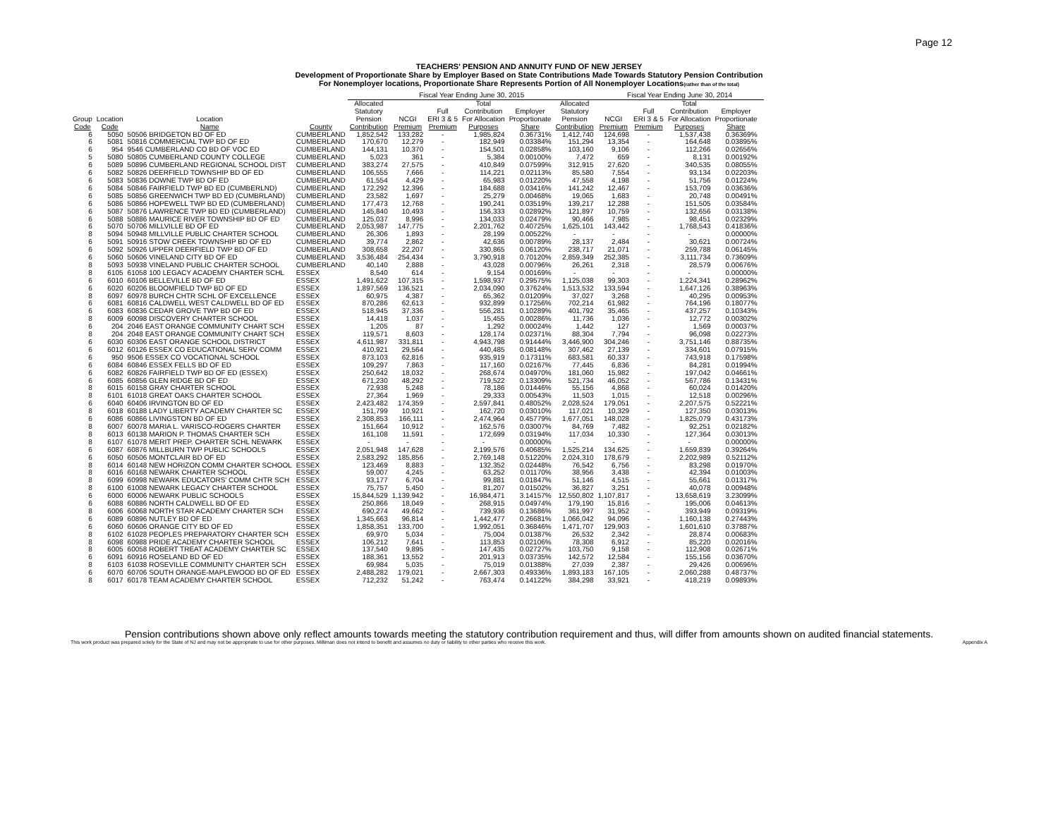Page 12
TEACHERS' PENSION AND ANNUITY FUND OF NEW JERSEY
Development of Proportionate Share by Employer Based on State Contributions Made Towards Statutory Pension Contribution
For Nonemployer locations, Proportionate Share Represents Portion of All Nonemployer Locations(rather than of the total)
| | | | | Fiscal Year Ending June 30, 2015 | | | | | | Fiscal Year Ending June 30, 2014 | | | | |
| --- | --- | --- | --- | --- | --- | --- | --- | --- | --- | --- | --- | --- | --- | --- |
| Group Code | Location Code | Location Name | County | Allocated Statutory Pension Contribution | NCGI Premium | Full ERI 3 & 5 Premium | Total Contribution For Allocation Purposes | Employer Proportionate Share | Allocated Statutory Pension Contribution | NCGI Premium | Full ERI 3 & 5 Premium | Total Contribution For Allocation Purposes | Employer Proportionate Share | |
| 6 | 5050 | 50506 BRIDGETON BD OF ED | CUMBERLAND | 1,852,542 | 133,282 | - | 1,985,824 | 0.36731% | 1,412,740 | 124,698 | - | 1,537,438 | 0.36369% | |
| 6 | 5081 | 50816 COMMERCIAL TWP BD OF ED | CUMBERLAND | 170,670 | 12,279 | - | 182,949 | 0.03384% | 151,294 | 13,354 | - | 164,648 | 0.03895% | |
| 6 | 954 | 9546 CUMBERLAND CO BD OF VOC ED | CUMBERLAND | 144,131 | 10,370 | - | 154,501 | 0.02858% | 103,160 | 9,106 | - | 112,266 | 0.02656% | |
| 5 | 5080 | 50805 CUMBERLAND COUNTY COLLEGE | CUMBERLAND | 5,023 | 361 | - | 5,384 | 0.00100% | 7,472 | 659 | - | 8,131 | 0.00192% | |
| 6 | 5089 | 50896 CUMBERLAND REGIONAL SCHOOL DIST | CUMBERLAND | 383,274 | 27,575 | - | 410,849 | 0.07599% | 312,915 | 27,620 | - | 340,535 | 0.08055% | |
| 6 | 5082 | 50826 DEERFIELD TOWNSHIP BD OF ED | CUMBERLAND | 106,555 | 7,666 | - | 114,221 | 0.02113% | 85,580 | 7,554 | - | 93,134 | 0.02203% | |
| 6 | 5083 | 50836 DOWNE TWP BD OF ED | CUMBERLAND | 61,554 | 4,429 | - | 65,983 | 0.01220% | 47,558 | 4,198 | - | 51,756 | 0.01224% | |
| 6 | 5084 | 50846 FAIRFIELD TWP BD ED (CUMBERLND) | CUMBERLAND | 172,292 | 12,396 | - | 184,688 | 0.03416% | 141,242 | 12,467 | - | 153,709 | 0.03636% | |
| 6 | 5085 | 50856 GREENWICH TWP BD ED (CUMBRLAND) | CUMBERLAND | 23,582 | 1,697 | - | 25,279 | 0.00468% | 19,065 | 1,683 | - | 20,748 | 0.00491% | |
| 6 | 5086 | 50866 HOPEWELL TWP BD ED (CUMBERLAND) | CUMBERLAND | 177,473 | 12,768 | - | 190,241 | 0.03519% | 139,217 | 12,288 | - | 151,505 | 0.03584% | |
| 6 | 5087 | 50876 LAWRENCE TWP BD ED (CUMBERLAND) | CUMBERLAND | 145,840 | 10,493 | - | 156,333 | 0.02892% | 121,897 | 10,759 | - | 132,656 | 0.03138% | |
| 6 | 5088 | 50886 MAURICE RIVER TOWNSHIP BD OF ED | CUMBERLAND | 125,037 | 8,996 | - | 134,033 | 0.02479% | 90,466 | 7,985 | - | 98,451 | 0.02329% | |
| 6 | 5070 | 50706 MILLVILLE BD OF ED | CUMBERLAND | 2,053,987 | 147,775 | - | 2,201,762 | 0.40725% | 1,625,101 | 143,442 | - | 1,768,543 | 0.41836% | |
| 8 | 5094 | 50948 MILLVILLE PUBLIC CHARTER SCHOOL | CUMBERLAND | 26,306 | 1,893 | - | 28,199 | 0.00522% | - | - | - | - | 0.00000% | |
| 6 | 5091 | 50916 STOW CREEK TOWNSHIP BD OF ED | CUMBERLAND | 39,774 | 2,862 | - | 42,636 | 0.00789% | 28,137 | 2,484 | - | 30,621 | 0.00724% | |
| 6 | 5092 | 50926 UPPER DEERFIELD TWP BD OF ED | CUMBERLAND | 308,658 | 22,207 | - | 330,865 | 0.06120% | 238,717 | 21,071 | - | 259,788 | 0.06145% | |
| 6 | 5060 | 50606 VINELAND CITY BD OF ED | CUMBERLAND | 3,536,484 | 254,434 | - | 3,790,918 | 0.70120% | 2,859,349 | 252,385 | - | 3,111,734 | 0.73609% | |
| 8 | 5093 | 50938 VINELAND PUBLIC CHARTER SCHOOL | CUMBERLAND | 40,140 | 2,888 | - | 43,028 | 0.00796% | 26,261 | 2,318 | - | 28,579 | 0.00676% | |
| 8 | 6105 | 61058 100 LEGACY ACADEMY CHARTER SCHL | ESSEX | 8,540 | 614 | - | 9,154 | 0.00169% | - | - | - | - | 0.00000% | |
| 6 | 6010 | 60106 BELLEVILLE BD OF ED | ESSEX | 1,491,622 | 107,315 | - | 1,598,937 | 0.29575% | 1,125,038 | 99,303 | - | 1,224,341 | 0.28962% | |
| 6 | 6020 | 60206 BLOOMFIELD TWP BD OF ED | ESSEX | 1,897,569 | 136,521 | - | 2,034,090 | 0.37624% | 1,513,532 | 133,594 | - | 1,647,126 | 0.38963% | |
| 8 | 6097 | 60978 BURCH CHTR SCHL OF EXCELLENCE | ESSEX | 60,975 | 4,387 | - | 65,362 | 0.01209% | 37,027 | 3,268 | - | 40,295 | 0.00953% | |
| 6 | 6081 | 60816 CALDWELL WEST CALDWELL BD OF ED | ESSEX | 870,286 | 62,613 | - | 932,899 | 0.17256% | 702,214 | 61,982 | - | 764,196 | 0.18077% | |
| 6 | 6083 | 60836 CEDAR GROVE TWP BD OF ED | ESSEX | 518,945 | 37,336 | - | 556,281 | 0.10289% | 401,792 | 35,465 | - | 437,257 | 0.10343% | |
| 8 | 6009 | 60098 DISCOVERY CHARTER SCHOOL | ESSEX | 14,418 | 1,037 | - | 15,455 | 0.00286% | 11,736 | 1,036 | - | 12,772 | 0.00302% | |
| 6 | 204 | 2046 EAST ORANGE COMMUNITY CHART SCH | ESSEX | 1,205 | 87 | - | 1,292 | 0.00024% | 1,442 | 127 | - | 1,569 | 0.00037% | |
| 8 | 204 | 2048 EAST ORANGE COMMUNITY CHART SCH | ESSEX | 119,571 | 8,603 | - | 128,174 | 0.02371% | 88,304 | 7,794 | - | 96,098 | 0.02273% | |
| 6 | 6030 | 60306 EAST ORANGE SCHOOL DISTRICT | ESSEX | 4,611,987 | 331,811 | - | 4,943,798 | 0.91444% | 3,446,900 | 304,246 | - | 3,751,146 | 0.88735% | |
| 6 | 6012 | 60126 ESSEX CO EDUCATIONAL SERV COMM | ESSEX | 410,921 | 29,564 | - | 440,485 | 0.08148% | 307,462 | 27,139 | - | 334,601 | 0.07915% | |
| 6 | 950 | 9506 ESSEX CO VOCATIONAL SCHOOL | ESSEX | 873,103 | 62,816 | - | 935,919 | 0.17311% | 683,581 | 60,337 | - | 743,918 | 0.17598% | |
| 6 | 6084 | 60846 ESSEX FELLS BD OF ED | ESSEX | 109,297 | 7,863 | - | 117,160 | 0.02167% | 77,445 | 6,836 | - | 84,281 | 0.01994% | |
| 6 | 6082 | 60826 FAIRFIELD TWP BD OF ED (ESSEX) | ESSEX | 250,642 | 18,032 | - | 268,674 | 0.04970% | 181,060 | 15,982 | - | 197,042 | 0.04661% | |
| 6 | 6085 | 60856 GLEN RIDGE BD OF ED | ESSEX | 671,230 | 48,292 | - | 719,522 | 0.13309% | 521,734 | 46,052 | - | 567,786 | 0.13431% | |
| 8 | 6015 | 60158 GRAY CHARTER SCHOOL | ESSEX | 72,938 | 5,248 | - | 78,186 | 0.01446% | 55,156 | 4,868 | - | 60,024 | 0.01420% | |
| 8 | 6101 | 61018 GREAT OAKS CHARTER SCHOOL | ESSEX | 27,364 | 1,969 | - | 29,333 | 0.00543% | 11,503 | 1,015 | - | 12,518 | 0.00296% | |
| 6 | 6040 | 60406 IRVINGTON BD OF ED | ESSEX | 2,423,482 | 174,359 | - | 2,597,841 | 0.48052% | 2,028,524 | 179,051 | - | 2,207,575 | 0.52221% | |
| 8 | 6018 | 60188 LADY LIBERTY ACADEMY CHARTER SC | ESSEX | 151,799 | 10,921 | - | 162,720 | 0.03010% | 117,021 | 10,329 | - | 127,350 | 0.03013% | |
| 6 | 6086 | 60866 LIVINGSTON BD OF ED | ESSEX | 2,308,853 | 166,111 | - | 2,474,964 | 0.45779% | 1,677,051 | 148,028 | - | 1,825,079 | 0.43173% | |
| 8 | 6007 | 60078 MARIA L. VARISCO-ROGERS CHARTER | ESSEX | 151,664 | 10,912 | - | 162,576 | 0.03007% | 84,769 | 7,482 | - | 92,251 | 0.02182% | |
| 8 | 6013 | 60138 MARION P. THOMAS CHARTER SCH | ESSEX | 161,108 | 11,591 | - | 172,699 | 0.03194% | 117,034 | 10,330 | - | 127,364 | 0.03013% | |
| 8 | 6107 | 61078 MERIT PREP. CHARTER SCHL NEWARK | ESSEX | - | - | - | - | 0.00000% | - | - | - | - | 0.00000% | |
| 6 | 6087 | 60876 MILLBURN TWP PUBLIC SCHOOLS | ESSEX | 2,051,948 | 147,628 | - | 2,199,576 | 0.40685% | 1,525,214 | 134,625 | - | 1,659,839 | 0.39264% | |
| 6 | 6050 | 60506 MONTCLAIR BD OF ED | ESSEX | 2,583,292 | 185,856 | - | 2,769,148 | 0.51220% | 2,024,310 | 178,679 | - | 2,202,989 | 0.52112% | |
| 8 | 6014 | 60148 NEW HORIZON COMM CHARTER SCHOOL | ESSEX | 123,469 | 8,883 | - | 132,352 | 0.02448% | 76,542 | 6,756 | - | 83,298 | 0.01970% | |
| 8 | 6016 | 60168 NEWARK CHARTER SCHOOL | ESSEX | 59,007 | 4,245 | - | 63,252 | 0.01170% | 38,956 | 3,438 | - | 42,394 | 0.01003% | |
| 8 | 6099 | 60998 NEWARK EDUCATORS' COMM CHTR SCH | ESSEX | 93,177 | 6,704 | - | 99,881 | 0.01847% | 51,146 | 4,515 | - | 55,661 | 0.01317% | |
| 8 | 6100 | 61008 NEWARK LEGACY CHARTER SCHOOL | ESSEX | 75,757 | 5,450 | - | 81,207 | 0.01502% | 36,827 | 3,251 | - | 40,078 | 0.00948% | |
| 6 | 6000 | 60006 NEWARK PUBLIC SCHOOLS | ESSEX | 15,844,529 | 1,139,942 | - | 16,984,471 | 3.14157% | 12,550,802 | 1,107,817 | - | 13,658,619 | 3.23099% | |
| 6 | 6088 | 60886 NORTH CALDWELL BD OF ED | ESSEX | 250,866 | 18,049 | - | 268,915 | 0.04974% | 179,190 | 15,816 | - | 195,006 | 0.04613% | |
| 8 | 6006 | 60068 NORTH STAR ACADEMY CHARTER SCH | ESSEX | 690,274 | 49,662 | - | 739,936 | 0.13686% | 361,997 | 31,952 | - | 393,949 | 0.09319% | |
| 6 | 6089 | 60896 NUTLEY BD OF ED | ESSEX | 1,345,663 | 96,814 | - | 1,442,477 | 0.26681% | 1,066,042 | 94,096 | - | 1,160,138 | 0.27443% | |
| 6 | 6060 | 60606 ORANGE CITY BD OF ED | ESSEX | 1,858,351 | 133,700 | - | 1,992,051 | 0.36846% | 1,471,707 | 129,903 | - | 1,601,610 | 0.37887% | |
| 8 | 6102 | 61028 PEOPLES PREPARATORY CHARTER SCH | ESSEX | 69,970 | 5,034 | - | 75,004 | 0.01387% | 26,532 | 2,342 | - | 28,874 | 0.00683% | |
| 8 | 6098 | 60988 PRIDE ACADEMY CHARTER SCHOOL | ESSEX | 106,212 | 7,641 | - | 113,853 | 0.02106% | 78,308 | 6,912 | - | 85,220 | 0.02016% | |
| 8 | 6005 | 60058 ROBERT TREAT ACADEMY CHARTER SC | ESSEX | 137,540 | 9,895 | - | 147,435 | 0.02727% | 103,750 | 9,158 | - | 112,908 | 0.02671% | |
| 6 | 6091 | 60916 ROSELAND BD OF ED | ESSEX | 188,361 | 13,552 | - | 201,913 | 0.03735% | 142,572 | 12,584 | - | 155,156 | 0.03670% | |
| 8 | 6103 | 61038 ROSEVILLE COMMUNITY CHARTER SCH | ESSEX | 69,984 | 5,035 | - | 75,019 | 0.01388% | 27,039 | 2,387 | - | 29,426 | 0.00696% | |
| 6 | 6070 | 60706 SOUTH ORANGE-MAPLEWOOD BD OF ED | ESSEX | 2,488,282 | 179,021 | - | 2,667,303 | 0.49336% | 1,893,183 | 167,105 | - | 2,060,288 | 0.48737% | |
| 8 | 6017 | 60178 TEAM ACADEMY CHARTER SCHOOL | ESSEX | 712,232 | 51,242 | - | 763,474 | 0.14122% | 384,298 | 33,921 | - | 418,219 | 0.09893% | |
Pension contributions shown above only reflect amounts towards meeting the statutory contribution requirement and thus, will differ from amounts shown on audited financial statements.
This work product was prepared solely for the State of NJ and may not be appropriate to use for other purposes. Milliman does not intend to benefit and assumes no duty or liability to other parties who receive this work. Appendix A